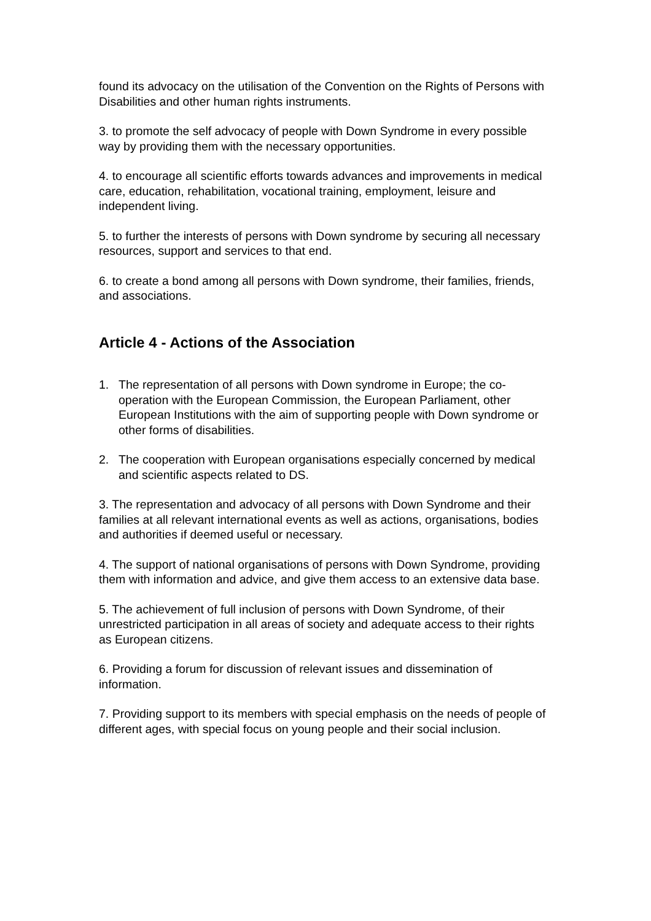found its advocacy on the utilisation of the Convention on the Rights of Persons with Disabilities and other human rights instruments.
3. to promote the self advocacy of people with Down Syndrome in every possible way by providing them with the necessary opportunities.
4. to encourage all scientific efforts towards advances and improvements in medical care, education, rehabilitation, vocational training, employment, leisure and independent living.
5. to further the interests of persons with Down syndrome by securing all necessary resources, support and services to that end.
6. to create a bond among all persons with Down syndrome, their families, friends, and associations.
Article 4 - Actions of the Association
1. The representation of all persons with Down syndrome in Europe; the co-operation with the European Commission, the European Parliament, other European Institutions with the aim of supporting people with Down syndrome or other forms of disabilities.
2. The cooperation with European organisations especially concerned by medical and scientific aspects related to DS.
3. The representation and advocacy of all persons with Down Syndrome and their families at all relevant international events as well as actions, organisations, bodies and authorities if deemed useful or necessary.
4. The support of national organisations of persons with Down Syndrome, providing them with information and advice, and give them access to an extensive data base.
5. The achievement of full inclusion of persons with Down Syndrome, of their unrestricted participation in all areas of society and adequate access to their rights as European citizens.
6. Providing a forum for discussion of relevant issues and dissemination of information.
7. Providing support to its members with special emphasis on the needs of people of different ages, with special focus on young people and their social inclusion.